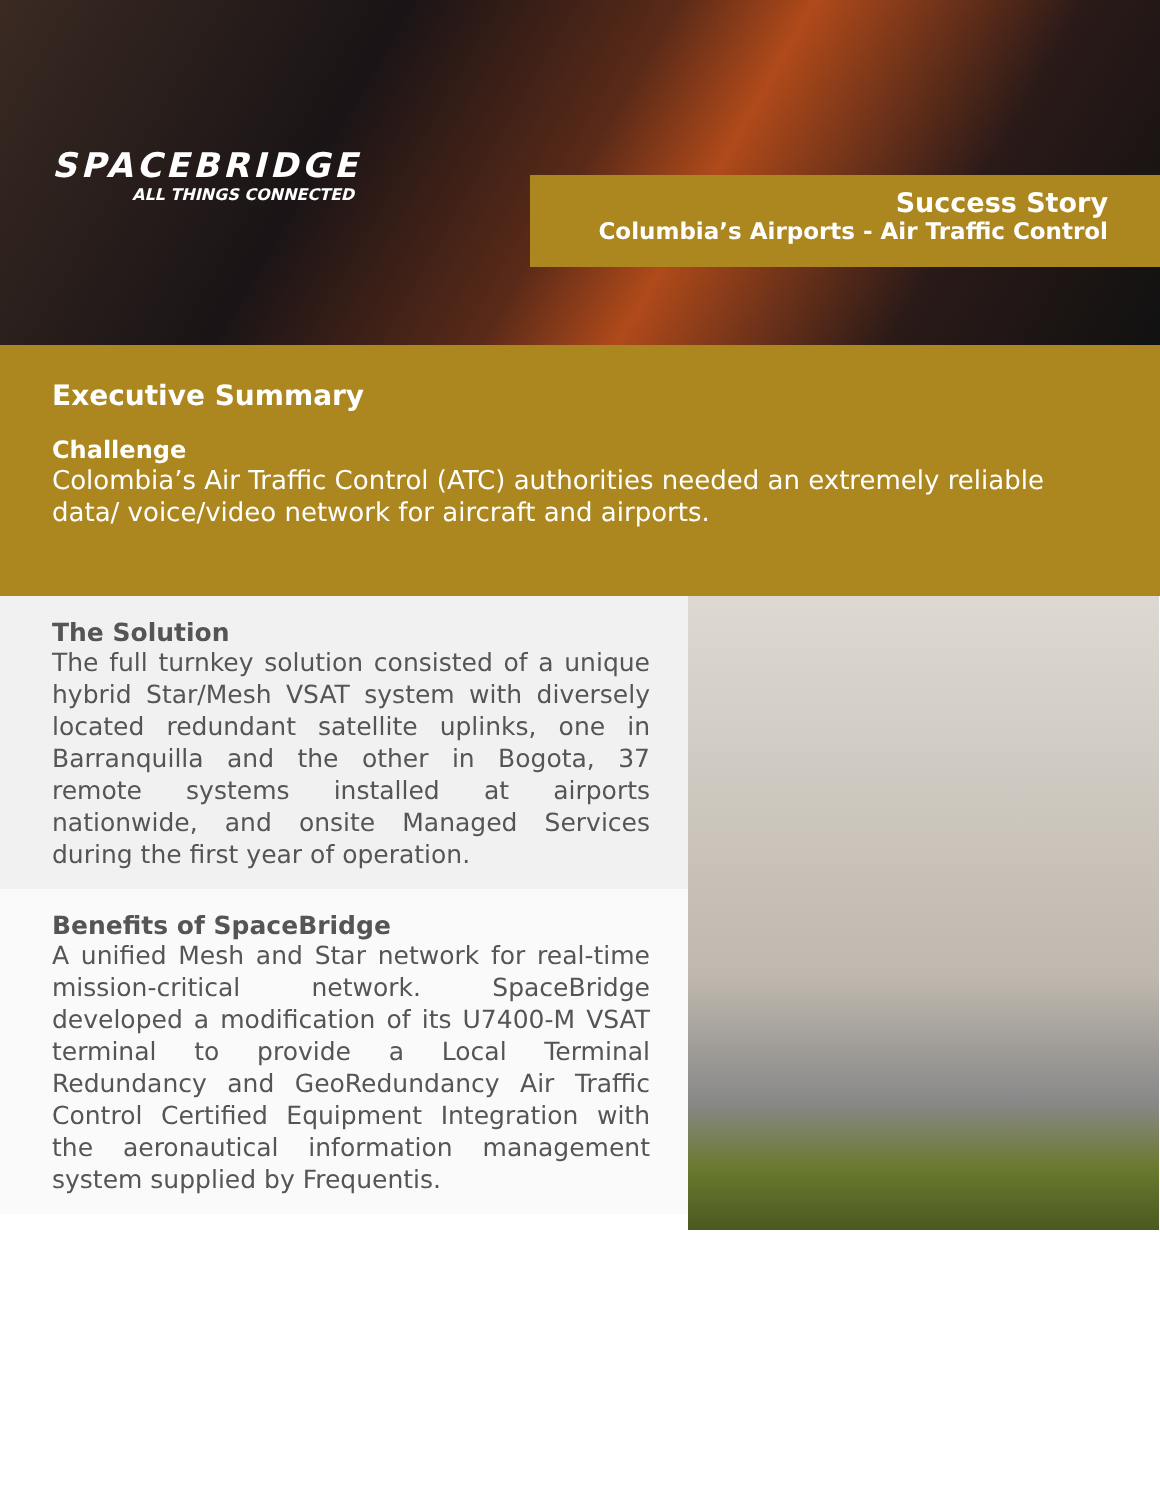SPACEBRIDGE
ALL THINGS CONNECTED
Success Story
Columbia’s Airports - Air Traffic Control
Executive Summary
Challenge
Colombia’s Air Traffic Control (ATC) authorities needed an extremely reliable data/ voice/video network for aircraft and airports.
The Solution
The full turnkey solution consisted of a unique hybrid Star/Mesh VSAT system with diversely located redundant satellite uplinks, one in Barranquilla and the other in Bogota, 37 remote systems installed at airports nationwide, and onsite Managed Services during the first year of operation.
Benefits of SpaceBridge
A unified Mesh and Star network for real-time mission-critical network. SpaceBridge developed a modification of its U7400-M VSAT terminal to provide a Local Terminal Redundancy and GeoRedundancy Air Traffic Control Certified Equipment Integration with the aeronautical information management system supplied by Frequentis.